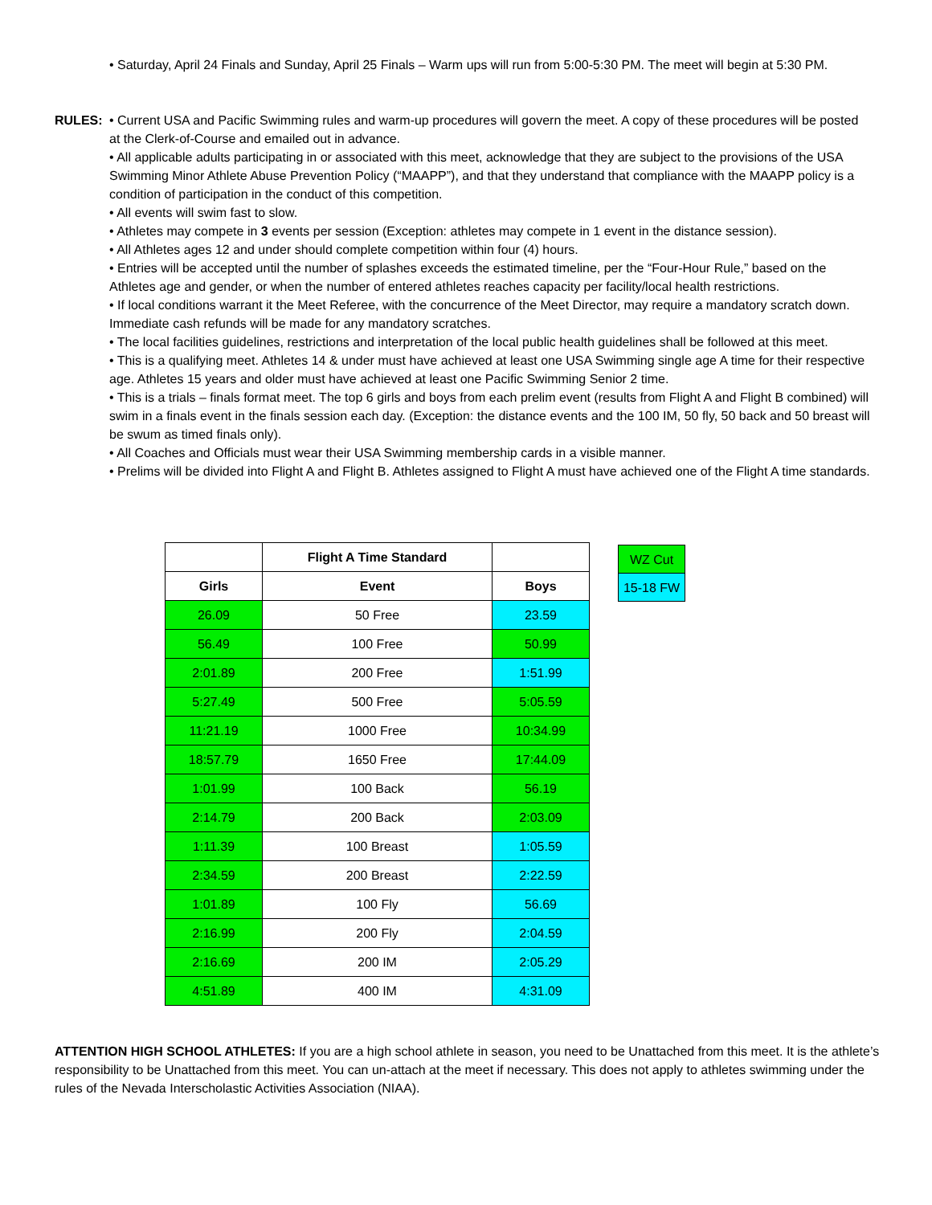• Saturday, April 24 Finals and Sunday, April 25 Finals – Warm ups will run from 5:00-5:30 PM. The meet will begin at 5:30 PM.
RULES: • Current USA and Pacific Swimming rules and warm-up procedures will govern the meet. A copy of these procedures will be posted at the Clerk-of-Course and emailed out in advance.
• All applicable adults participating in or associated with this meet, acknowledge that they are subject to the provisions of the USA Swimming Minor Athlete Abuse Prevention Policy (“MAAPP”), and that they understand that compliance with the MAAPP policy is a condition of participation in the conduct of this competition.
• All events will swim fast to slow.
• Athletes may compete in 3 events per session (Exception: athletes may compete in 1 event in the distance session).
• All Athletes ages 12 and under should complete competition within four (4) hours.
• Entries will be accepted until the number of splashes exceeds the estimated timeline, per the “Four-Hour Rule,” based on the Athletes age and gender, or when the number of entered athletes reaches capacity per facility/local health restrictions.
• If local conditions warrant it the Meet Referee, with the concurrence of the Meet Director, may require a mandatory scratch down. Immediate cash refunds will be made for any mandatory scratches.
• The local facilities guidelines, restrictions and interpretation of the local public health guidelines shall be followed at this meet.
• This is a qualifying meet. Athletes 14 & under must have achieved at least one USA Swimming single age A time for their respective age. Athletes 15 years and older must have achieved at least one Pacific Swimming Senior 2 time.
• This is a trials – finals format meet. The top 6 girls and boys from each prelim event (results from Flight A and Flight B combined) will swim in a finals event in the finals session each day. (Exception: the distance events and the 100 IM, 50 fly, 50 back and 50 breast will be swum as timed finals only).
• All Coaches and Officials must wear their USA Swimming membership cards in a visible manner.
• Prelims will be divided into Flight A and Flight B. Athletes assigned to Flight A must have achieved one of the Flight A time standards.
| | Flight A Time Standard | |
| --- | --- | --- |
| Girls | Event | Boys |
| 26.09 | 50 Free | 23.59 |
| 56.49 | 100 Free | 50.99 |
| 2:01.89 | 200 Free | 1:51.99 |
| 5:27.49 | 500 Free | 5:05.59 |
| 11:21.19 | 1000 Free | 10:34.99 |
| 18:57.79 | 1650 Free | 17:44.09 |
| 1:01.99 | 100 Back | 56.19 |
| 2:14.79 | 200 Back | 2:03.09 |
| 1:11.39 | 100 Breast | 1:05.59 |
| 2:34.59 | 200 Breast | 2:22.59 |
| 1:01.89 | 100 Fly | 56.69 |
| 2:16.99 | 200 Fly | 2:04.59 |
| 2:16.69 | 200 IM | 2:05.29 |
| 4:51.89 | 400 IM | 4:31.09 |
| WZ Cut |
| 15-18 FW |
ATTENTION HIGH SCHOOL ATHLETES: If you are a high school athlete in season, you need to be Unattached from this meet. It is the athlete’s responsibility to be Unattached from this meet. You can un-attach at the meet if necessary. This does not apply to athletes swimming under the rules of the Nevada Interscholastic Activities Association (NIAA).